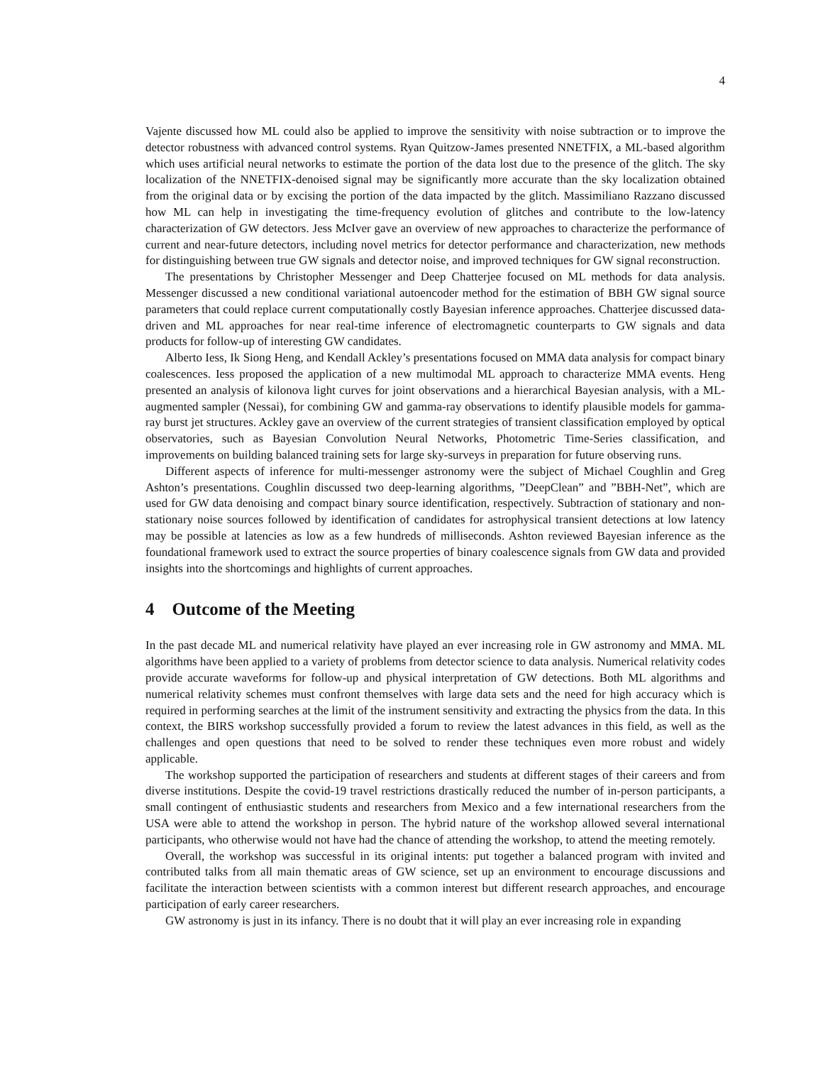4
Vajente discussed how ML could also be applied to improve the sensitivity with noise subtraction or to improve the detector robustness with advanced control systems. Ryan Quitzow-James presented NNETFIX, a ML-based algorithm which uses artificial neural networks to estimate the portion of the data lost due to the presence of the glitch. The sky localization of the NNETFIX-denoised signal may be significantly more accurate than the sky localization obtained from the original data or by excising the portion of the data impacted by the glitch. Massimiliano Razzano discussed how ML can help in investigating the time-frequency evolution of glitches and contribute to the low-latency characterization of GW detectors. Jess McIver gave an overview of new approaches to characterize the performance of current and near-future detectors, including novel metrics for detector performance and characterization, new methods for distinguishing between true GW signals and detector noise, and improved techniques for GW signal reconstruction.
The presentations by Christopher Messenger and Deep Chatterjee focused on ML methods for data analysis. Messenger discussed a new conditional variational autoencoder method for the estimation of BBH GW signal source parameters that could replace current computationally costly Bayesian inference approaches. Chatterjee discussed data-driven and ML approaches for near real-time inference of electromagnetic counterparts to GW signals and data products for follow-up of interesting GW candidates.
Alberto Iess, Ik Siong Heng, and Kendall Ackley’s presentations focused on MMA data analysis for compact binary coalescences. Iess proposed the application of a new multimodal ML approach to characterize MMA events. Heng presented an analysis of kilonova light curves for joint observations and a hierarchical Bayesian analysis, with a ML-augmented sampler (Nessai), for combining GW and gamma-ray observations to identify plausible models for gamma-ray burst jet structures. Ackley gave an overview of the current strategies of transient classification employed by optical observatories, such as Bayesian Convolution Neural Networks, Photometric Time-Series classification, and improvements on building balanced training sets for large sky-surveys in preparation for future observing runs.
Different aspects of inference for multi-messenger astronomy were the subject of Michael Coughlin and Greg Ashton’s presentations. Coughlin discussed two deep-learning algorithms, ”DeepClean” and ”BBH-Net”, which are used for GW data denoising and compact binary source identification, respectively. Subtraction of stationary and non-stationary noise sources followed by identification of candidates for astrophysical transient detections at low latency may be possible at latencies as low as a few hundreds of milliseconds. Ashton reviewed Bayesian inference as the foundational framework used to extract the source properties of binary coalescence signals from GW data and provided insights into the shortcomings and highlights of current approaches.
4 Outcome of the Meeting
In the past decade ML and numerical relativity have played an ever increasing role in GW astronomy and MMA. ML algorithms have been applied to a variety of problems from detector science to data analysis. Numerical relativity codes provide accurate waveforms for follow-up and physical interpretation of GW detections. Both ML algorithms and numerical relativity schemes must confront themselves with large data sets and the need for high accuracy which is required in performing searches at the limit of the instrument sensitivity and extracting the physics from the data. In this context, the BIRS workshop successfully provided a forum to review the latest advances in this field, as well as the challenges and open questions that need to be solved to render these techniques even more robust and widely applicable.
The workshop supported the participation of researchers and students at different stages of their careers and from diverse institutions. Despite the covid-19 travel restrictions drastically reduced the number of in-person participants, a small contingent of enthusiastic students and researchers from Mexico and a few international researchers from the USA were able to attend the workshop in person. The hybrid nature of the workshop allowed several international participants, who otherwise would not have had the chance of attending the workshop, to attend the meeting remotely.
Overall, the workshop was successful in its original intents: put together a balanced program with invited and contributed talks from all main thematic areas of GW science, set up an environment to encourage discussions and facilitate the interaction between scientists with a common interest but different research approaches, and encourage participation of early career researchers.
GW astronomy is just in its infancy. There is no doubt that it will play an ever increasing role in expanding